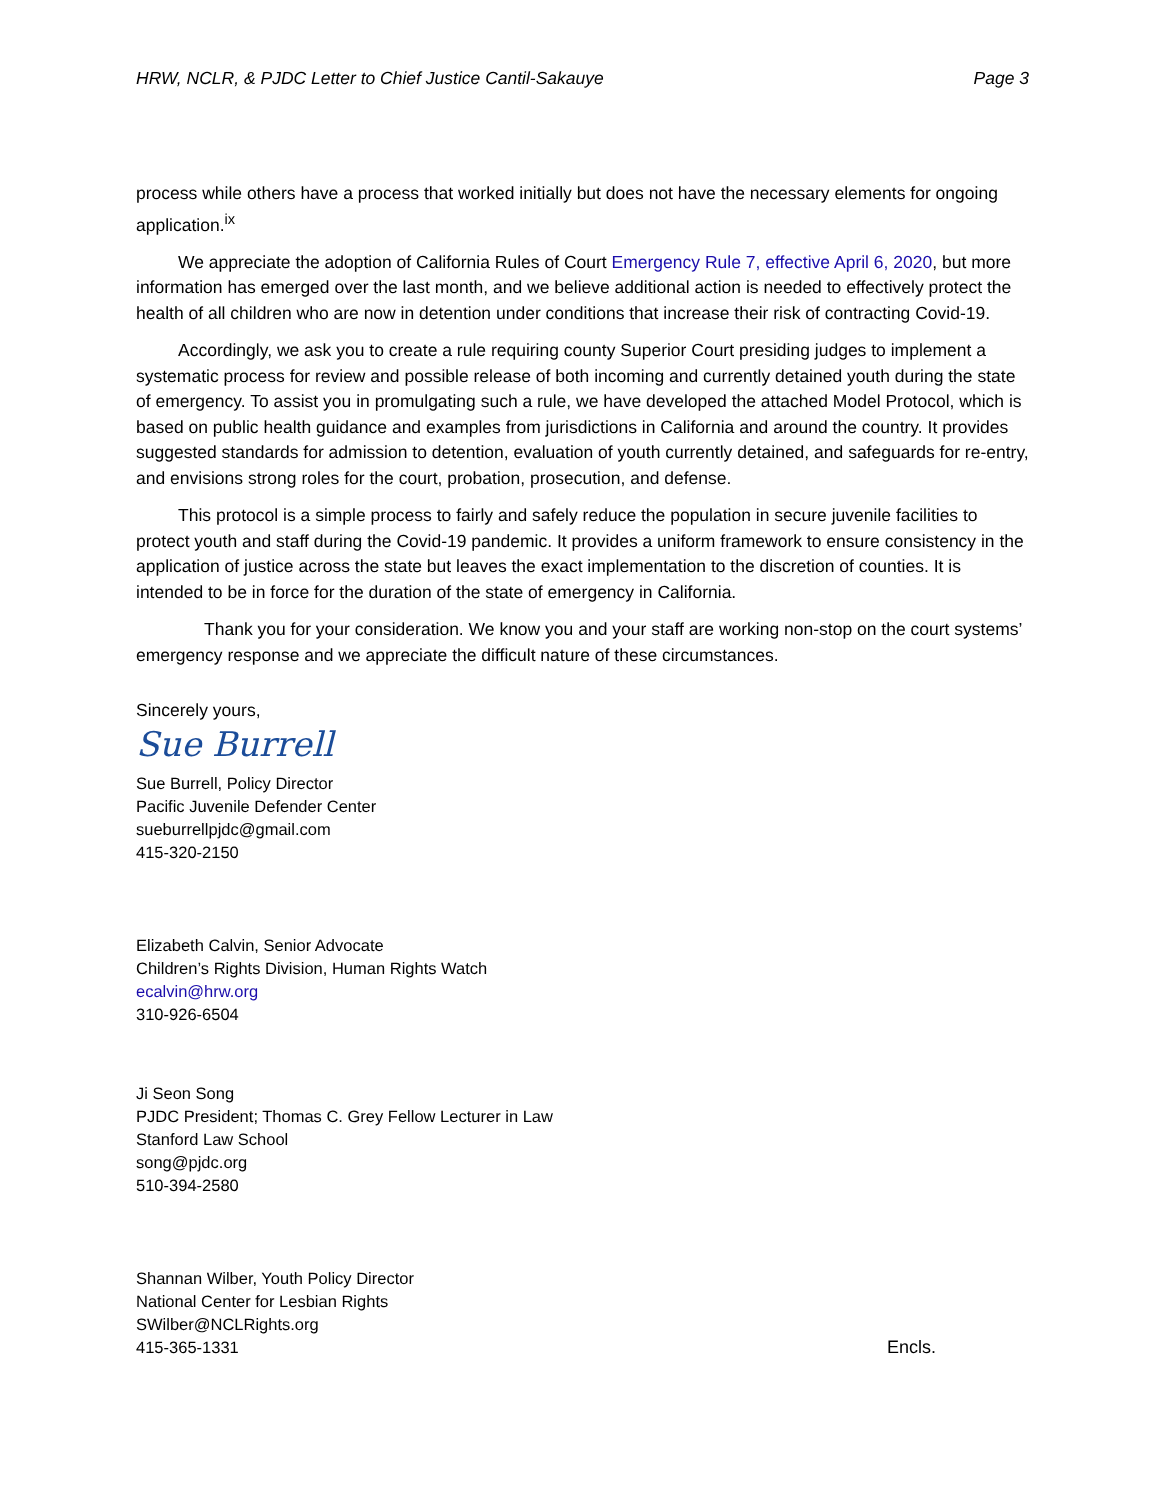HRW, NCLR, & PJDC Letter to Chief Justice Cantil-Sakauye Page 3
process while others have a process that worked initially but does not have the necessary elements for ongoing application.<sup>ix</sup>
We appreciate the adoption of California Rules of Court Emergency Rule 7, effective April 6, 2020, but more information has emerged over the last month, and we believe additional action is needed to effectively protect the health of all children who are now in detention under conditions that increase their risk of contracting Covid-19.
Accordingly, we ask you to create a rule requiring county Superior Court presiding judges to implement a systematic process for review and possible release of both incoming and currently detained youth during the state of emergency. To assist you in promulgating such a rule, we have developed the attached Model Protocol, which is based on public health guidance and examples from jurisdictions in California and around the country. It provides suggested standards for admission to detention, evaluation of youth currently detained, and safeguards for re-entry, and envisions strong roles for the court, probation, prosecution, and defense.
This protocol is a simple process to fairly and safely reduce the population in secure juvenile facilities to protect youth and staff during the Covid-19 pandemic. It provides a uniform framework to ensure consistency in the application of justice across the state but leaves the exact implementation to the discretion of counties. It is intended to be in force for the duration of the state of emergency in California.
Thank you for your consideration. We know you and your staff are working non-stop on the court systems’ emergency response and we appreciate the difficult nature of these circumstances.
Sincerely yours,
Sue Burrell
Sue Burrell, Policy Director
Pacific Juvenile Defender Center
sueburrellpjdc@gmail.com
415-320-2150
Elizabeth Calvin, Senior Advocate
Children’s Rights Division, Human Rights Watch
ecalvin@hrw.org
310-926-6504
Ji Seon Song
PJDC President; Thomas C. Grey Fellow Lecturer in Law
Stanford Law School
song@pjdc.org
510-394-2580
Shannan Wilber, Youth Policy Director
National Center for Lesbian Rights
SWilber@NCLRights.org
415-365-1331 Encls.